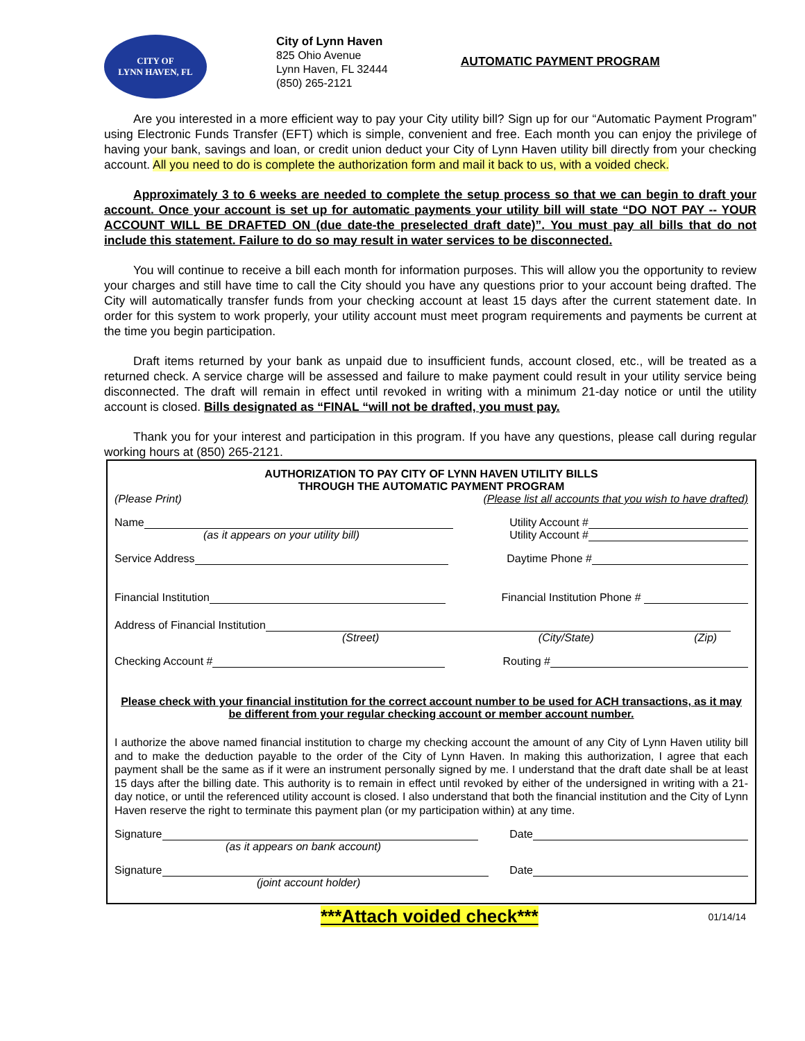CITY OF
LYNN HAVEN, FL
City of Lynn Haven
825 Ohio Avenue
Lynn Haven, FL 32444
(850) 265-2121
AUTOMATIC PAYMENT PROGRAM
Are you interested in a more efficient way to pay your City utility bill? Sign up for our “Automatic Payment Program” using Electronic Funds Transfer (EFT) which is simple, convenient and free. Each month you can enjoy the privilege of having your bank, savings and loan, or credit union deduct your City of Lynn Haven utility bill directly from your checking account. All you need to do is complete the authorization form and mail it back to us, with a voided check.
Approximately 3 to 6 weeks are needed to complete the setup process so that we can begin to draft your account. Once your account is set up for automatic payments your utility bill will state “DO NOT PAY -- YOUR ACCOUNT WILL BE DRAFTED ON (due date-the preselected draft date)”. You must pay all bills that do not include this statement. Failure to do so may result in water services to be disconnected.
You will continue to receive a bill each month for information purposes. This will allow you the opportunity to review your charges and still have time to call the City should you have any questions prior to your account being drafted. The City will automatically transfer funds from your checking account at least 15 days after the current statement date. In order for this system to work properly, your utility account must meet program requirements and payments be current at the time you begin participation.
Draft items returned by your bank as unpaid due to insufficient funds, account closed, etc., will be treated as a returned check. A service charge will be assessed and failure to make payment could result in your utility service being disconnected. The draft will remain in effect until revoked in writing with a minimum 21-day notice or until the utility account is closed. Bills designated as “FINAL “will not be drafted, you must pay.
Thank you for your interest and participation in this program. If you have any questions, please call during regular working hours at (850) 265-2121.
AUTHORIZATION TO PAY CITY OF LYNN HAVEN UTILITY BILLS
THROUGH THE AUTOMATIC PAYMENT PROGRAM
(Please Print) (Please list all accounts that you wish to have drafted)
Name
(as it appears on your utility bill)
Utility Account #
Utility Account #
Service Address Daytime Phone #
Financial Institution Financial Institution Phone #
Address of Financial Institution
(Street) (City/State) (Zip)
Checking Account # Routing #
Please check with your financial institution for the correct account number to be used for ACH transactions, as it may be different from your regular checking account or member account number.
I authorize the above named financial institution to charge my checking account the amount of any City of Lynn Haven utility bill and to make the deduction payable to the order of the City of Lynn Haven. In making this authorization, I agree that each payment shall be the same as if it were an instrument personally signed by me. I understand that the draft date shall be at least 15 days after the billing date. This authority is to remain in effect until revoked by either of the undersigned in writing with a 21-day notice, or until the referenced utility account is closed. I also understand that both the financial institution and the City of Lynn Haven reserve the right to terminate this payment plan (or my participation within) at any time.
Signature
(as it appears on bank account)
Date
Signature
(joint account holder)
Date
***Attach voided check*** 01/14/14